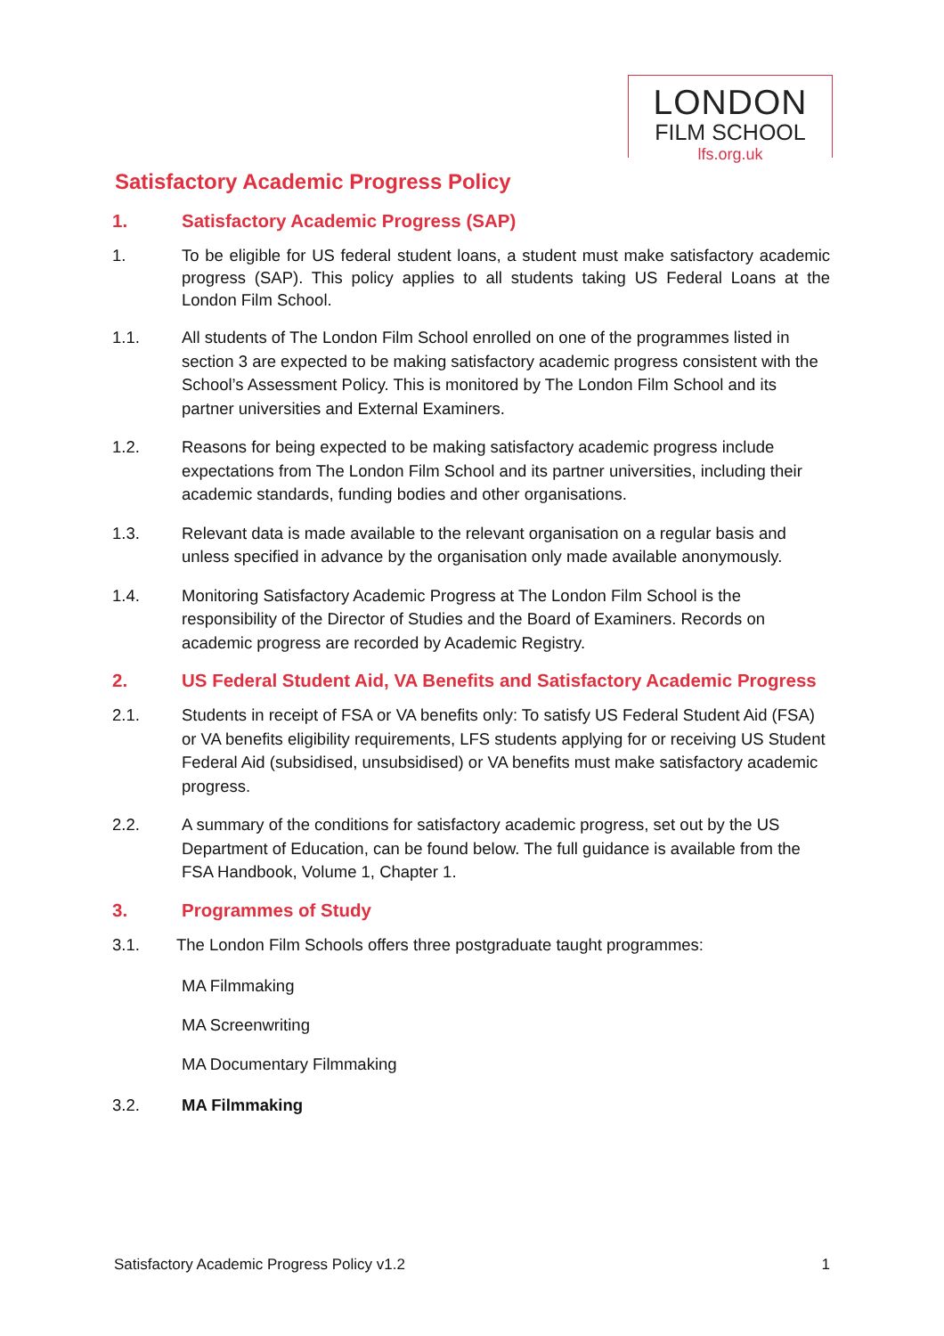LONDON
FILM SCHOOL
lfs.org.uk
Satisfactory Academic Progress Policy
1. Satisfactory Academic Progress (SAP)
1.
To be eligible for US federal student loans, a student must make satisfactory academic progress (SAP). This policy applies to all students taking US Federal Loans at the London Film School.
1.1. All students of The London Film School enrolled on one of the programmes listed in section 3 are expected to be making satisfactory academic progress consistent with the School’s Assessment Policy. This is monitored by The London Film School and its partner universities and External Examiners.
1.2. Reasons for being expected to be making satisfactory academic progress include expectations from The London Film School and its partner universities, including their academic standards, funding bodies and other organisations.
1.3. Relevant data is made available to the relevant organisation on a regular basis and unless specified in advance by the organisation only made available anonymously.
1.4. Monitoring Satisfactory Academic Progress at The London Film School is the responsibility of the Director of Studies and the Board of Examiners. Records on academic progress are recorded by Academic Registry.
2. US Federal Student Aid, VA Benefits and Satisfactory Academic Progress
2.1. Students in receipt of FSA or VA benefits only: To satisfy US Federal Student Aid (FSA) or VA benefits eligibility requirements, LFS students applying for or receiving US Student Federal Aid (subsidised, unsubsidised) or VA benefits must make satisfactory academic progress.
2.2. A summary of the conditions for satisfactory academic progress, set out by the US Department of Education, can be found below. The full guidance is available from the FSA Handbook, Volume 1, Chapter 1.
3. Programmes of Study
3.1. The London Film Schools offers three postgraduate taught programmes:
MA Filmmaking
MA Screenwriting
MA Documentary Filmmaking
3.2. MA Filmmaking
Satisfactory Academic Progress Policy v1.2 1